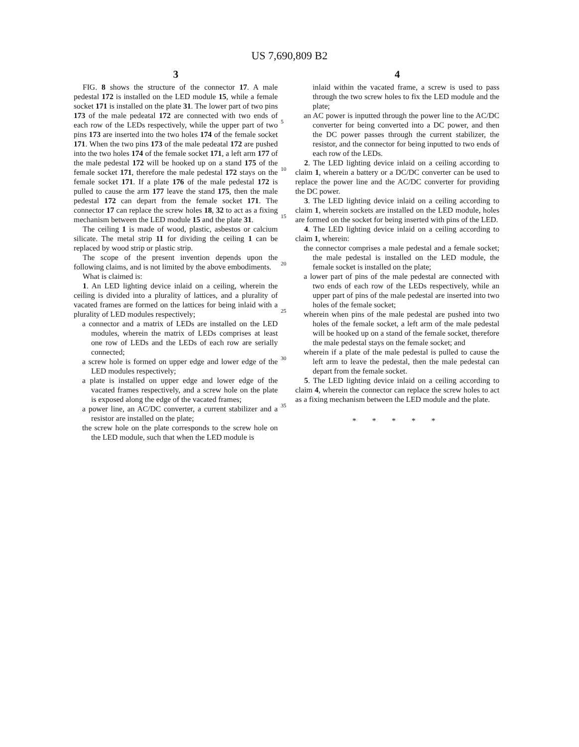US 7,690,809 B2
3
FIG. 8 shows the structure of the connector 17. A male pedestal 172 is installed on the LED module 15, while a female socket 171 is installed on the plate 31. The lower part of two pins 173 of the male pedeatal 172 are connected with two ends of each row of the LEDs respectively, while the upper part of two pins 173 are inserted into the two holes 174 of the female socket 171. When the two pins 173 of the male pedeatal 172 are pushed into the two holes 174 of the female socket 171, a left arm 177 of the male pedestal 172 will be hooked up on a stand 175 of the female socket 171, therefore the male pedestal 172 stays on the female socket 171. If a plate 176 of the male pedestal 172 is pulled to cause the arm 177 leave the stand 175, then the male pedestal 172 can depart from the female socket 171. The connector 17 can replace the screw holes 18, 32 to act as a fixing mechanism between the LED module 15 and the plate 31.
The ceiling 1 is made of wood, plastic, asbestos or calcium silicate. The metal strip 11 for dividing the ceiling 1 can be replaced by wood strip or plastic strip.
The scope of the present invention depends upon the following claims, and is not limited by the above embodiments.
What is claimed is:
1. An LED lighting device inlaid on a ceiling, wherein the ceiling is divided into a plurality of lattices, and a plurality of vacated frames are formed on the lattices for being inlaid with a plurality of LED modules respectively;
a connector and a matrix of LEDs are installed on the LED modules, wherein the matrix of LEDs comprises at least one row of LEDs and the LEDs of each row are serially connected;
a screw hole is formed on upper edge and lower edge of the LED modules respectively;
a plate is installed on upper edge and lower edge of the vacated frames respectively, and a screw hole on the plate is exposed along the edge of the vacated frames;
a power line, an AC/DC converter, a current stabilizer and a resistor are installed on the plate;
the screw hole on the plate corresponds to the screw hole on the LED module, such that when the LED module is
5
10
15
20
25
30
35
4
inlaid within the vacated frame, a screw is used to pass through the two screw holes to fix the LED module and the plate;
an AC power is inputted through the power line to the AC/DC converter for being converted into a DC power, and then the DC power passes through the current stabilizer, the resistor, and the connector for being inputted to two ends of each row of the LEDs.
2. The LED lighting device inlaid on a ceiling according to claim 1, wherein a battery or a DC/DC converter can be used to replace the power line and the AC/DC converter for providing the DC power.
3. The LED lighting device inlaid on a ceiling according to claim 1, wherein sockets are installed on the LED module, holes are formed on the socket for being inserted with pins of the LED.
4. The LED lighting device inlaid on a ceiling according to claim 1, wherein:
the connector comprises a male pedestal and a female socket; the male pedestal is installed on the LED module, the female socket is installed on the plate;
a lower part of pins of the male pedestal are connected with two ends of each row of the LEDs respectively, while an upper part of pins of the male pedestal are inserted into two holes of the female socket;
wherein when pins of the male pedestal are pushed into two holes of the female socket, a left arm of the male pedestal will be hooked up on a stand of the female socket, therefore the male pedestal stays on the female socket; and
wherein if a plate of the male pedestal is pulled to cause the left arm to leave the pedestal, then the male pedestal can depart from the female socket.
5. The LED lighting device inlaid on a ceiling according to claim 4, wherein the connector can replace the screw holes to act as a fixing mechanism between the LED module and the plate.
* * * * *